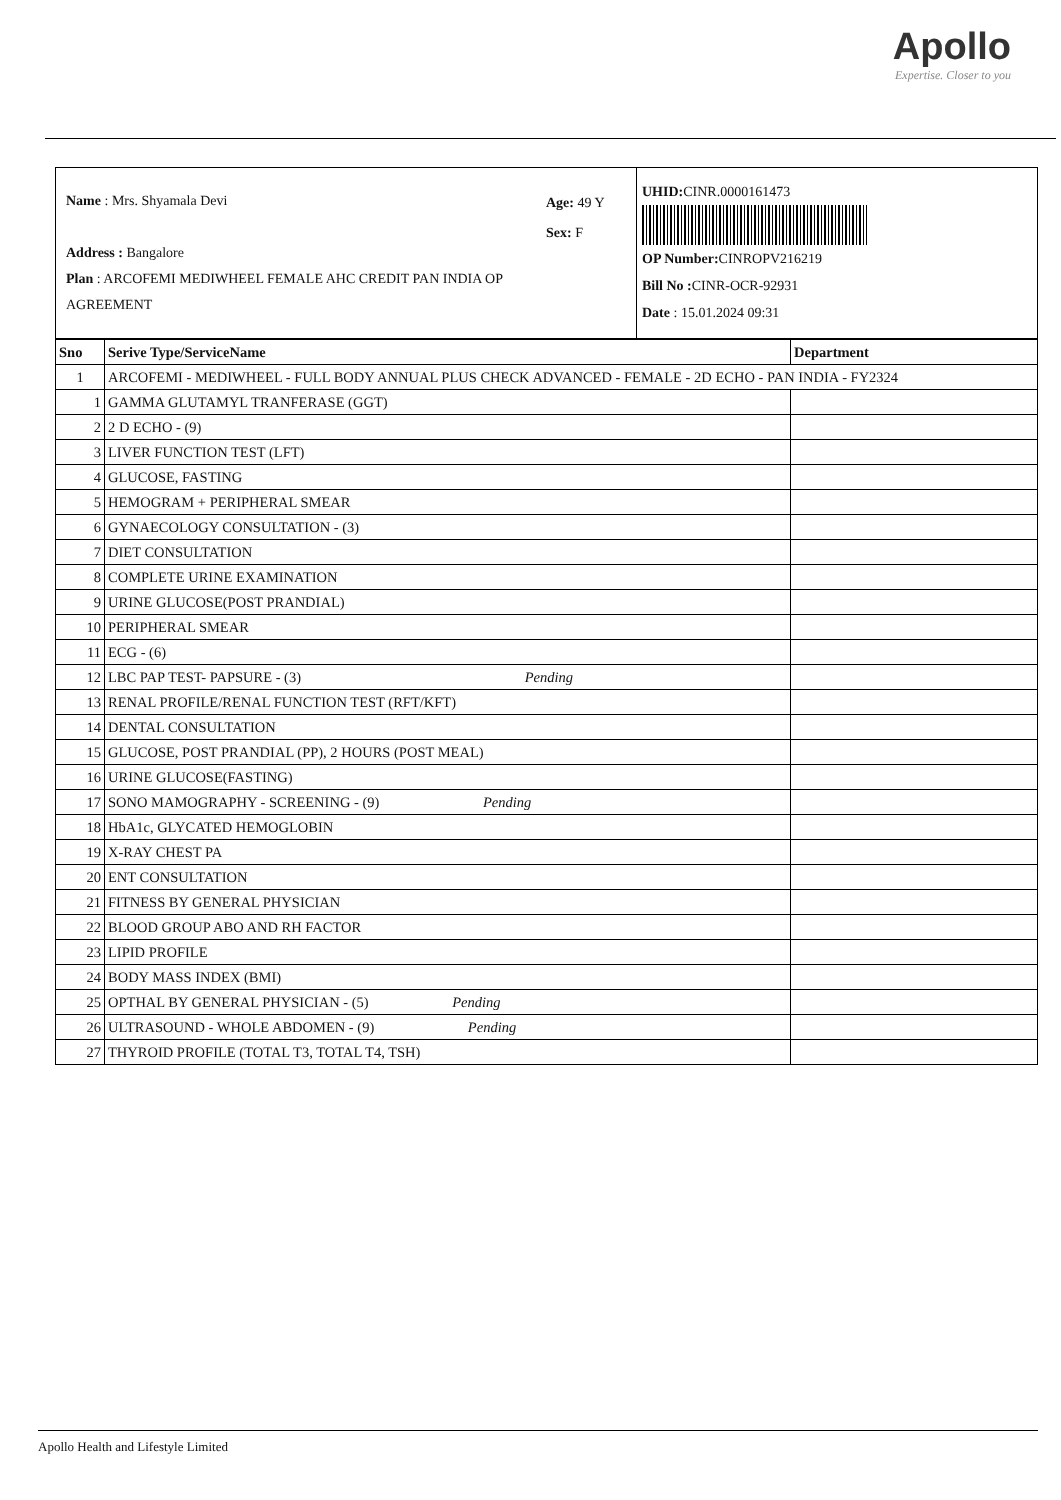Apollo
Expertise. Closer to you
Name : Mrs. Shyamala Devi
Address : Bangalore
Plan : ARCOFEMI MEDIWHEEL FEMALE AHC CREDIT PAN INDIA OP AGREEMENT
Age: 49 Y
Sex: F
UHID: CINR.0000161473
OP Number: CINROPV216219
Bill No : CINR-OCR-92931
Date : 15.01.2024 09:31
| Sno | Serive Type/ServiceName | Department |
| --- | --- | --- |
| 1 | ARCOFEMI - MEDIWHEEL - FULL BODY ANNUAL PLUS CHECK ADVANCED - FEMALE - 2D ECHO - PAN INDIA - FY2324 | |
| 1 | GAMMA GLUTAMYL TRANFERASE (GGT) | |
| 2 | 2 D ECHO - (9) | |
| 3 | LIVER FUNCTION TEST (LFT) | |
| 4 | GLUCOSE, FASTING | |
| 5 | HEMOGRAM + PERIPHERAL SMEAR | |
| 6 | GYNAECOLOGY CONSULTATION - (3) | |
| 7 | DIET CONSULTATION | |
| 8 | COMPLETE URINE EXAMINATION | |
| 9 | URINE GLUCOSE(POST PRANDIAL) | |
| 10 | PERIPHERAL SMEAR | |
| 11 | ECG - (6) | |
| 12 | LBC PAP TEST- PAPSURE - (3) Pending | |
| 13 | RENAL PROFILE/RENAL FUNCTION TEST (RFT/KFT) | |
| 14 | DENTAL CONSULTATION | |
| 15 | GLUCOSE, POST PRANDIAL (PP), 2 HOURS (POST MEAL) | |
| 16 | URINE GLUCOSE(FASTING) | |
| 17 | SONO MAMOGRAPHY - SCREENING - (9) Pending | |
| 18 | HbA1c, GLYCATED HEMOGLOBIN | |
| 19 | X-RAY CHEST PA | |
| 20 | ENT CONSULTATION | |
| 21 | FITNESS BY GENERAL PHYSICIAN | |
| 22 | BLOOD GROUP ABO AND RH FACTOR | |
| 23 | LIPID PROFILE | |
| 24 | BODY MASS INDEX (BMI) | |
| 25 | OPTHAL BY GENERAL PHYSICIAN - (5) Pending | |
| 26 | ULTRASOUND - WHOLE ABDOMEN - (9) Pending | |
| 27 | THYROID PROFILE (TOTAL T3, TOTAL T4, TSH) | |
Apollo Health and Lifestyle Limited